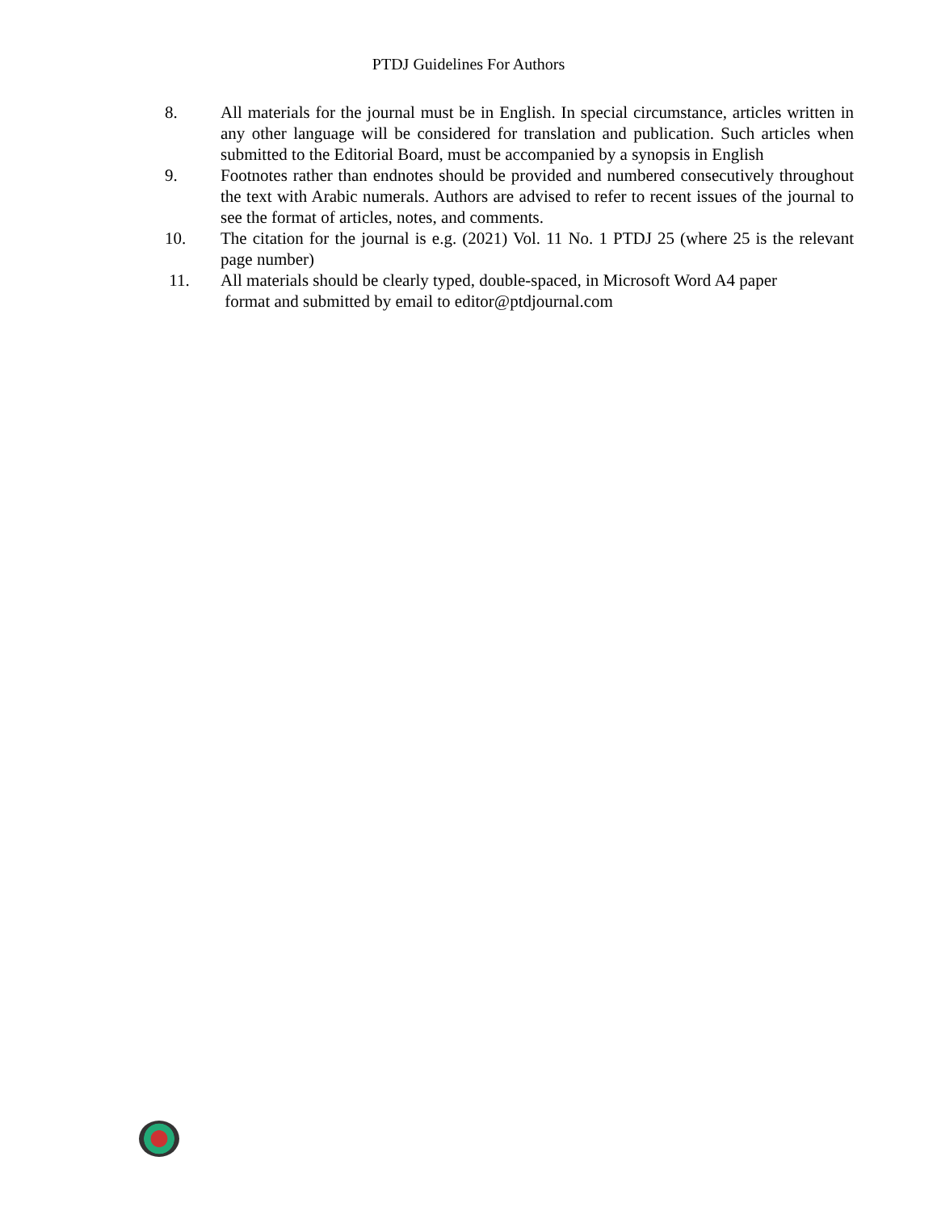PTDJ Guidelines For Authors
8. All materials for the journal must be in English. In special circumstance, articles written in any other language will be considered for translation and publication. Such articles when submitted to the Editorial Board, must be accompanied by a synopsis in English
9. Footnotes rather than endnotes should be provided and numbered consecutively throughout the text with Arabic numerals. Authors are advised to refer to recent issues of the journal to see the format of articles, notes, and comments.
10. The citation for the journal is e.g. (2021) Vol. 11 No. 1 PTDJ 25 (where 25 is the relevant page number)
11. All materials should be clearly typed, double-spaced, in Microsoft Word A4 paper
format and submitted by email to editor@ptdjournal.com